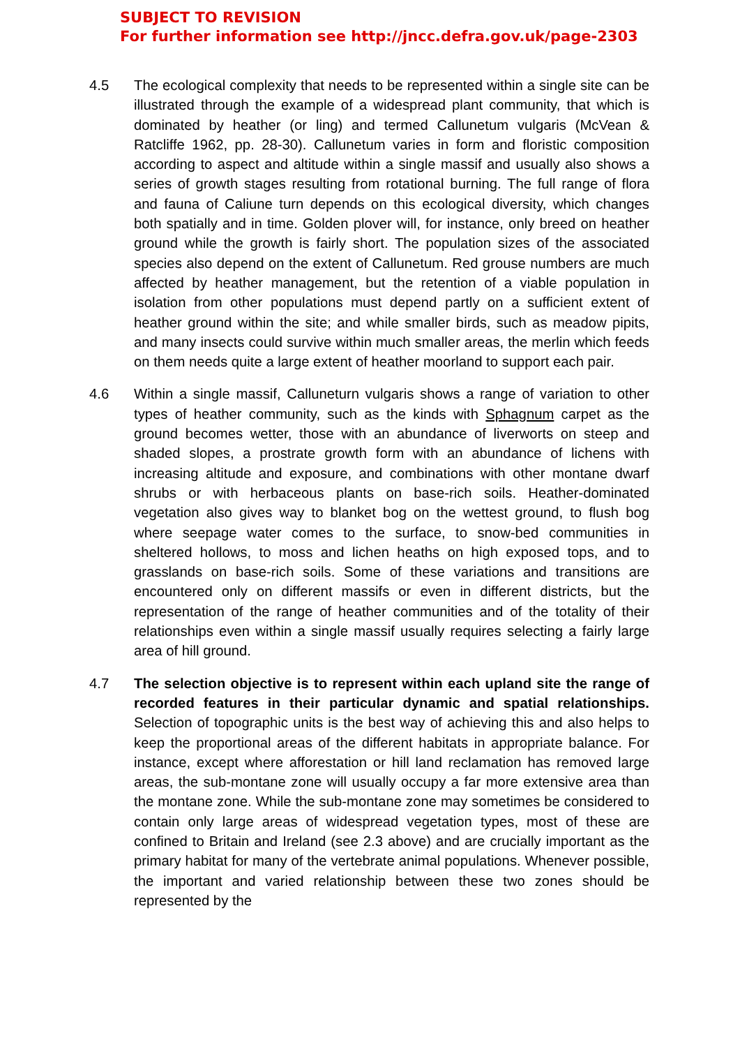SUBJECT TO REVISION
For further information see http://jncc.defra.gov.uk/page-2303
4.5 The ecological complexity that needs to be represented within a single site can be illustrated through the example of a widespread plant community, that which is dominated by heather (or ling) and termed Callunetum vulgaris (McVean & Ratcliffe 1962, pp. 28-30). Callunetum varies in form and floristic composition according to aspect and altitude within a single massif and usually also shows a series of growth stages resulting from rotational burning. The full range of flora and fauna of Caliune turn depends on this ecological diversity, which changes both spatially and in time. Golden plover will, for instance, only breed on heather ground while the growth is fairly short. The population sizes of the associated species also depend on the extent of Callunetum. Red grouse numbers are much affected by heather management, but the retention of a viable population in isolation from other populations must depend partly on a sufficient extent of heather ground within the site; and while smaller birds, such as meadow pipits, and many insects could survive within much smaller areas, the merlin which feeds on them needs quite a large extent of heather moorland to support each pair.
4.6 Within a single massif, Calluneturn vulgaris shows a range of variation to other types of heather community, such as the kinds with Sphagnum carpet as the ground becomes wetter, those with an abundance of liverworts on steep and shaded slopes, a prostrate growth form with an abundance of lichens with increasing altitude and exposure, and combinations with other montane dwarf shrubs or with herbaceous plants on base-rich soils. Heather-dominated vegetation also gives way to blanket bog on the wettest ground, to flush bog where seepage water comes to the surface, to snow-bed communities in sheltered hollows, to moss and lichen heaths on high exposed tops, and to grasslands on base-rich soils. Some of these variations and transitions are encountered only on different massifs or even in different districts, but the representation of the range of heather communities and of the totality of their relationships even within a single massif usually requires selecting a fairly large area of hill ground.
4.7 The selection objective is to represent within each upland site the range of recorded features in their particular dynamic and spatial relationships. Selection of topographic units is the best way of achieving this and also helps to keep the proportional areas of the different habitats in appropriate balance. For instance, except where afforestation or hill land reclamation has removed large areas, the sub-montane zone will usually occupy a far more extensive area than the montane zone. While the sub-montane zone may sometimes be considered to contain only large areas of widespread vegetation types, most of these are confined to Britain and Ireland (see 2.3 above) and are crucially important as the primary habitat for many of the vertebrate animal populations. Whenever possible, the important and varied relationship between these two zones should be represented by the